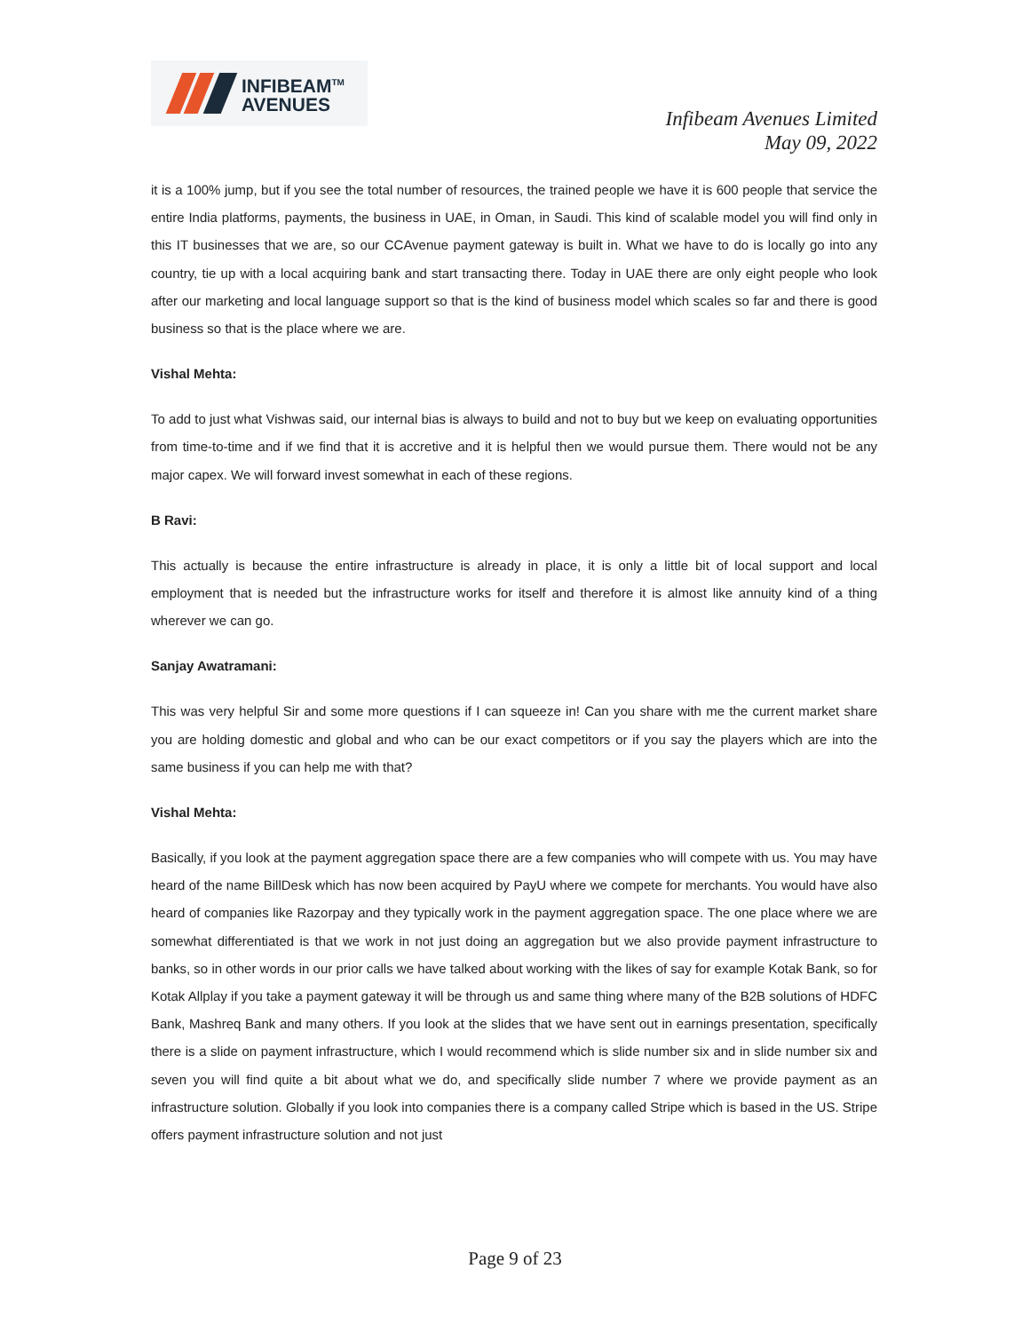INFIBEAM<sup>TM</sup>
AVENUES
Infibeam Avenues Limited
May 09, 2022
it is a 100% jump, but if you see the total number of resources, the trained people we have it is 600 people that service the entire India platforms, payments, the business in UAE, in Oman, in Saudi. This kind of scalable model you will find only in this IT businesses that we are, so our CCAvenue payment gateway is built in. What we have to do is locally go into any country, tie up with a local acquiring bank and start transacting there. Today in UAE there are only eight people who look after our marketing and local language support so that is the kind of business model which scales so far and there is good business so that is the place where we are.
Vishal Mehta:
To add to just what Vishwas said, our internal bias is always to build and not to buy but we keep on evaluating opportunities from time-to-time and if we find that it is accretive and it is helpful then we would pursue them. There would not be any major capex. We will forward invest somewhat in each of these regions.
B Ravi:
This actually is because the entire infrastructure is already in place, it is only a little bit of local support and local employment that is needed but the infrastructure works for itself and therefore it is almost like annuity kind of a thing wherever we can go.
Sanjay Awatramani:
This was very helpful Sir and some more questions if I can squeeze in! Can you share with me the current market share you are holding domestic and global and who can be our exact competitors or if you say the players which are into the same business if you can help me with that?
Vishal Mehta:
Basically, if you look at the payment aggregation space there are a few companies who will compete with us. You may have heard of the name BillDesk which has now been acquired by PayU where we compete for merchants. You would have also heard of companies like Razorpay and they typically work in the payment aggregation space. The one place where we are somewhat differentiated is that we work in not just doing an aggregation but we also provide payment infrastructure to banks, so in other words in our prior calls we have talked about working with the likes of say for example Kotak Bank, so for Kotak Allplay if you take a payment gateway it will be through us and same thing where many of the B2B solutions of HDFC Bank, Mashreq Bank and many others. If you look at the slides that we have sent out in earnings presentation, specifically there is a slide on payment infrastructure, which I would recommend which is slide number six and in slide number six and seven you will find quite a bit about what we do, and specifically slide number 7 where we provide payment as an infrastructure solution. Globally if you look into companies there is a company called Stripe which is based in the US. Stripe offers payment infrastructure solution and not just
Page 9 of 23